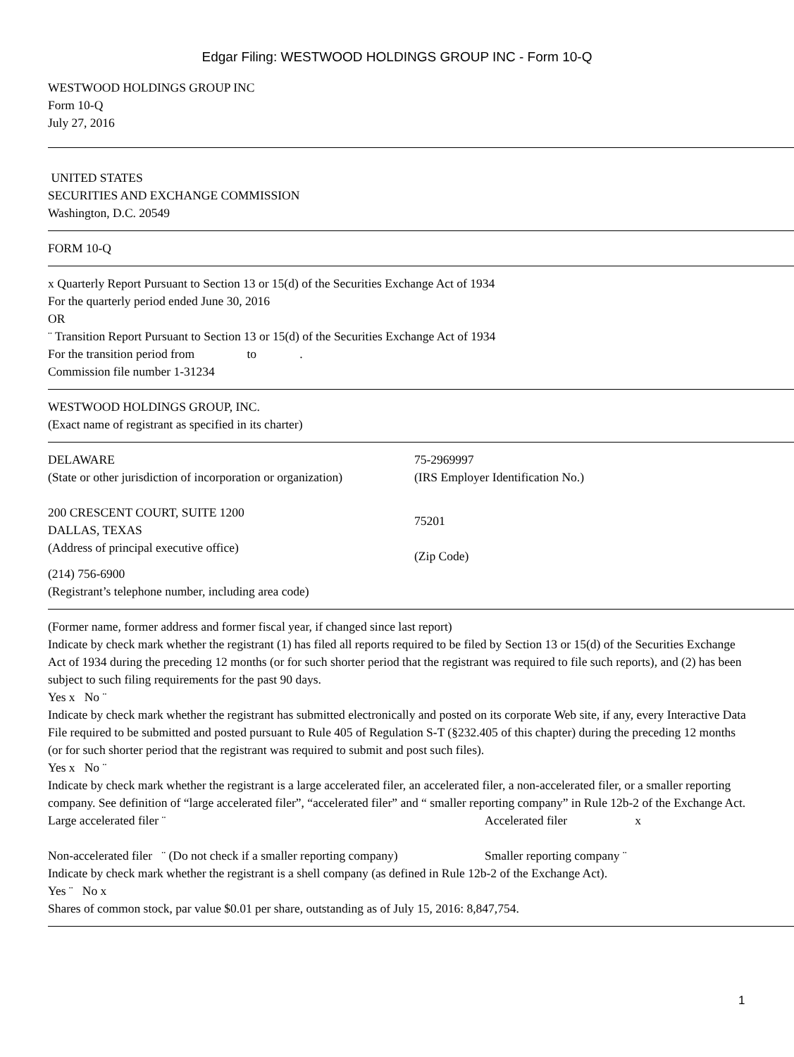Edgar Filing: WESTWOOD HOLDINGS GROUP INC - Form 10-Q
WESTWOOD HOLDINGS GROUP INC
Form 10-Q
July 27, 2016
UNITED STATES
SECURITIES AND EXCHANGE COMMISSION
Washington, D.C. 20549
FORM 10-Q
x Quarterly Report Pursuant to Section 13 or 15(d) of the Securities Exchange Act of 1934
For the quarterly period ended June 30, 2016
OR
¨ Transition Report Pursuant to Section 13 or 15(d) of the Securities Exchange Act of 1934
For the transition period from to .
Commission file number 1-31234
WESTWOOD HOLDINGS GROUP, INC.
(Exact name of registrant as specified in its charter)
DELAWARE
(State or other jurisdiction of incorporation or organization)
75-2969997
(IRS Employer Identification No.)
200 CRESCENT COURT, SUITE 1200
DALLAS, TEXAS
(Address of principal executive office)
75201
(Zip Code)
(214) 756-6900
(Registrant’s telephone number, including area code)
(Former name, former address and former fiscal year, if changed since last report)
Indicate by check mark whether the registrant (1) has filed all reports required to be filed by Section 13 or 15(d) of the Securities Exchange Act of 1934 during the preceding 12 months (or for such shorter period that the registrant was required to file such reports), and (2) has been subject to such filing requirements for the past 90 days.
Yes x No ¨
Indicate by check mark whether the registrant has submitted electronically and posted on its corporate Web site, if any, every Interactive Data File required to be submitted and posted pursuant to Rule 405 of Regulation S-T (§232.405 of this chapter) during the preceding 12 months (or for such shorter period that the registrant was required to submit and post such files).
Yes x No ¨
Indicate by check mark whether the registrant is a large accelerated filer, an accelerated filer, a non-accelerated filer, or a smaller reporting company. See definition of “large accelerated filer”, “accelerated filer” and “ smaller reporting company” in Rule 12b-2 of the Exchange Act.
Large accelerated filer ¨ Accelerated filer x
Non-accelerated filer ¨ (Do not check if a smaller reporting company)
Smaller reporting company ¨
Indicate by check mark whether the registrant is a shell company (as defined in Rule 12b-2 of the Exchange Act).
Yes ¨ No x
Shares of common stock, par value $0.01 per share, outstanding as of July 15, 2016: 8,847,754.
1